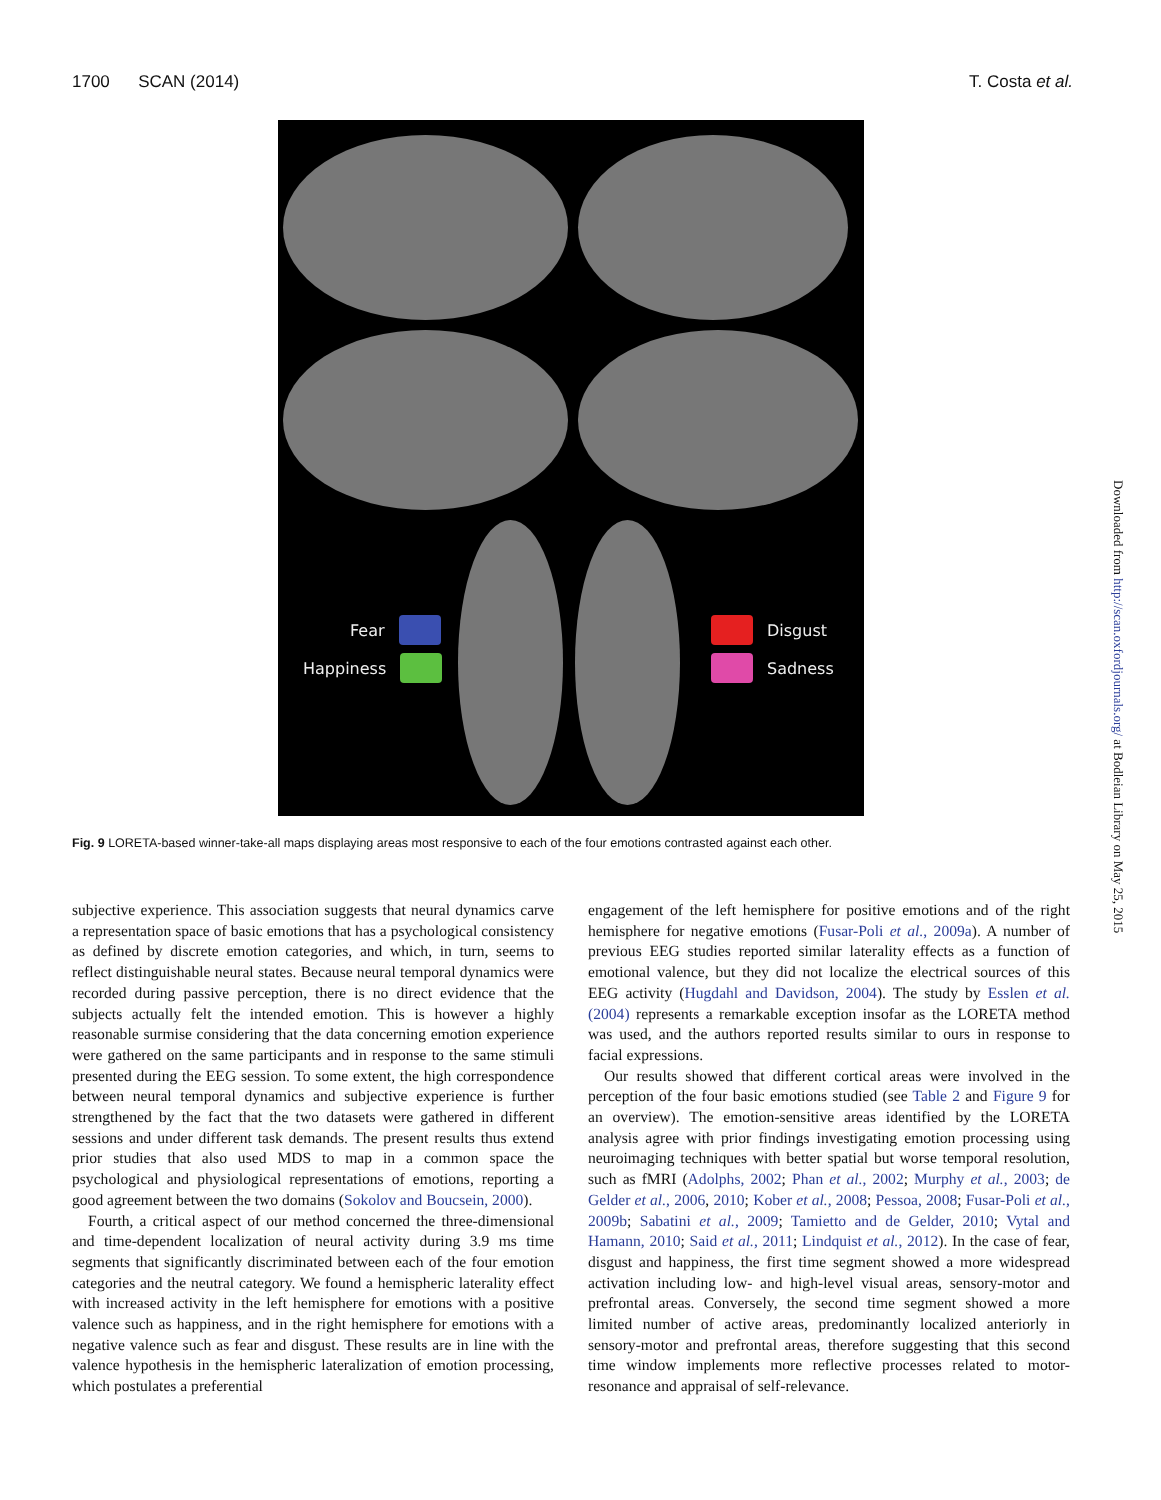1700 SCAN (2014) T. Costa et al.
Fear
Happiness
Disgust
Sadness
Fig. 9 LORETA-based winner-take-all maps displaying areas most responsive to each of the four emotions contrasted against each other.
subjective experience. This association suggests that neural dynamics carve a representation space of basic emotions that has a psychological consistency as defined by discrete emotion categories, and which, in turn, seems to reflect distinguishable neural states. Because neural temporal dynamics were recorded during passive perception, there is no direct evidence that the subjects actually felt the intended emotion. This is however a highly reasonable surmise considering that the data concerning emotion experience were gathered on the same participants and in response to the same stimuli presented during the EEG session. To some extent, the high correspondence between neural temporal dynamics and subjective experience is further strengthened by the fact that the two datasets were gathered in different sessions and under different task demands. The present results thus extend prior studies that also used MDS to map in a common space the psychological and physiological representations of emotions, reporting a good agreement between the two domains (Sokolov and Boucsein, 2000).
Fourth, a critical aspect of our method concerned the three-dimensional and time-dependent localization of neural activity during 3.9 ms time segments that significantly discriminated between each of the four emotion categories and the neutral category. We found a hemispheric laterality effect with increased activity in the left hemisphere for emotions with a positive valence such as happiness, and in the right hemisphere for emotions with a negative valence such as fear and disgust. These results are in line with the valence hypothesis in the hemispheric lateralization of emotion processing, which postulates a preferential
engagement of the left hemisphere for positive emotions and of the right hemisphere for negative emotions (Fusar-Poli et al., 2009a). A number of previous EEG studies reported similar laterality effects as a function of emotional valence, but they did not localize the electrical sources of this EEG activity (Hugdahl and Davidson, 2004). The study by Esslen et al. (2004) represents a remarkable exception insofar as the LORETA method was used, and the authors reported results similar to ours in response to facial expressions.
Our results showed that different cortical areas were involved in the perception of the four basic emotions studied (see Table 2 and Figure 9 for an overview). The emotion-sensitive areas identified by the LORETA analysis agree with prior findings investigating emotion processing using neuroimaging techniques with better spatial but worse temporal resolution, such as fMRI (Adolphs, 2002; Phan et al., 2002; Murphy et al., 2003; de Gelder et al., 2006, 2010; Kober et al., 2008; Pessoa, 2008; Fusar-Poli et al., 2009b; Sabatini et al., 2009; Tamietto and de Gelder, 2010; Vytal and Hamann, 2010; Said et al., 2011; Lindquist et al., 2012). In the case of fear, disgust and happiness, the first time segment showed a more widespread activation including low- and high-level visual areas, sensory-motor and prefrontal areas. Conversely, the second time segment showed a more limited number of active areas, predominantly localized anteriorly in sensory-motor and prefrontal areas, therefore suggesting that this second time window implements more reflective processes related to motor-resonance and appraisal of self-relevance.
Downloaded from http://scan.oxfordjournals.org/ at Bodleian Library on May 25, 2015